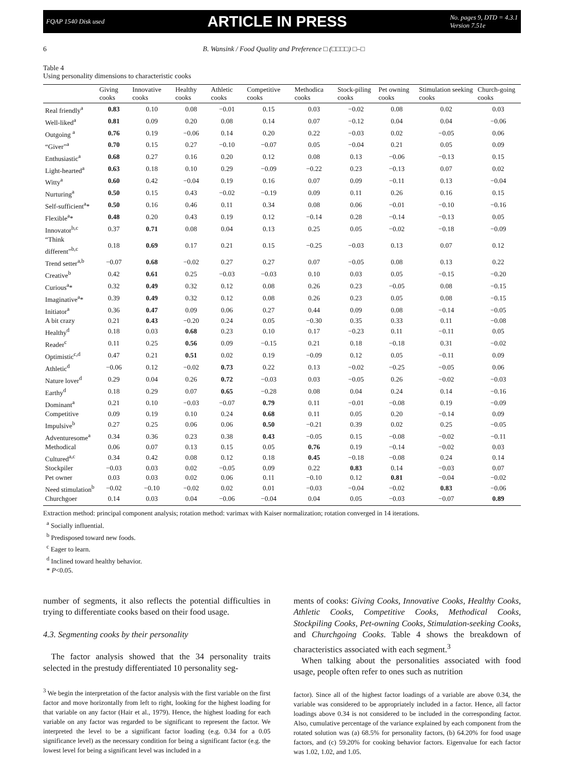FQAP 1540 Disk used ARTICLE IN PRESS No. pages 9, DTD = 4.3.1
Version 7.51e
6 B. Wansink / Food Quality and Preference □ (□□□□) □–□
Table 4
Using personality dimensions to characteristic cooks
| | Giving cooks | Innovative cooks | Healthy cooks | Athletic cooks | Competitive cooks | Methodica cooks | Stock-piling cooks | Pet owning cooks | Stimulation seeking cooks | Church-going cooks |
| --- | --- | --- | --- | --- | --- | --- | --- | --- | --- | --- |
| Real friendly<sup>a</sup> | 0.83 | 0.10 | 0.08 | −0.01 | 0.15 | 0.03 | −0.02 | 0.08 | 0.02 | 0.03 |
| Well-liked<sup>a</sup> | 0.81 | 0.09 | 0.20 | 0.08 | 0.14 | 0.07 | −0.12 | 0.04 | 0.04 | −0.06 |
| Outgoing <sup>a</sup> | 0.76 | 0.19 | −0.06 | 0.14 | 0.20 | 0.22 | −0.03 | 0.02 | −0.05 | 0.06 |
| “Giver”<sup>a</sup> | 0.70 | 0.15 | 0.27 | −0.10 | −0.07 | 0.05 | −0.04 | 0.21 | 0.05 | 0.09 |
| Enthusiastic<sup>a</sup> | 0.68 | 0.27 | 0.16 | 0.20 | 0.12 | 0.08 | 0.13 | −0.06 | −0.13 | 0.15 |
| Light-hearted<sup>a</sup> | 0.63 | 0.18 | 0.10 | 0.29 | −0.09 | −0.22 | 0.23 | −0.13 | 0.07 | 0.02 |
| Witty<sup>a</sup> | 0.60 | 0.42 | −0.04 | 0.19 | 0.16 | 0.07 | 0.09 | −0.11 | 0.13 | −0.04 |
| Nurturing<sup>a</sup> | 0.50 | 0.15 | 0.43 | −0.02 | −0.19 | 0.09 | 0.11 | 0.26 | 0.16 | 0.15 |
| Self-sufficient<sup>a</sup>* | 0.50 | 0.16 | 0.46 | 0.11 | 0.34 | 0.08 | 0.06 | −0.01 | −0.10 | −0.16 |
| Flexible<sup>a</sup>* | 0.48 | 0.20 | 0.43 | 0.19 | 0.12 | −0.14 | 0.28 | −0.14 | −0.13 | 0.05 |
| Innovator<sup>b,c</sup> | 0.37 | 0.71 | 0.08 | 0.04 | 0.13 | 0.25 | 0.05 | −0.02 | −0.18 | −0.09 |
| “Think different”<sup>b,c</sup> | 0.18 | 0.69 | 0.17 | 0.21 | 0.15 | −0.25 | −0.03 | 0.13 | 0.07 | 0.12 |
| Trend setter<sup>a,b</sup> | −0.07 | 0.68 | −0.02 | 0.27 | 0.27 | 0.07 | −0.05 | 0.08 | 0.13 | 0.22 |
| Creative<sup>b</sup> | 0.42 | 0.61 | 0.25 | −0.03 | −0.03 | 0.10 | 0.03 | 0.05 | −0.15 | −0.20 |
| Curious<sup>a</sup>* | 0.32 | 0.49 | 0.32 | 0.12 | 0.08 | 0.26 | 0.23 | −0.05 | 0.08 | −0.15 |
| Imaginative<sup>a</sup>* | 0.39 | 0.49 | 0.32 | 0.12 | 0.08 | 0.26 | 0.23 | 0.05 | 0.08 | −0.15 |
| Initiator<sup>a</sup> | 0.36 | 0.47 | 0.09 | 0.06 | 0.27 | 0.44 | 0.09 | 0.08 | −0.14 | −0.05 |
| A bit crazy | 0.21 | 0.43 | −0.20 | 0.24 | 0.05 | −0.30 | 0.35 | 0.33 | 0.11 | −0.08 |
| Healthy<sup>d</sup> | 0.18 | 0.03 | 0.68 | 0.23 | 0.10 | 0.17 | −0.23 | 0.11 | −0.11 | 0.05 |
| Reader<sup>c</sup> | 0.11 | 0.25 | 0.56 | 0.09 | −0.15 | 0.21 | 0.18 | −0.18 | 0.31 | −0.02 |
| Optimistic<sup>c,d</sup> | 0.47 | 0.21 | 0.51 | 0.02 | 0.19 | −0.09 | 0.12 | 0.05 | −0.11 | 0.09 |
| Athletic<sup>d</sup> | −0.06 | 0.12 | −0.02 | 0.73 | 0.22 | 0.13 | −0.02 | −0.25 | −0.05 | 0.06 |
| Nature lover<sup>d</sup> | 0.29 | 0.04 | 0.26 | 0.72 | −0.03 | 0.03 | −0.05 | 0.26 | −0.02 | −0.03 |
| Earthy<sup>d</sup> | 0.18 | 0.29 | 0.07 | 0.65 | −0.28 | 0.08 | 0.04 | 0.24 | 0.14 | −0.16 |
| Dominant<sup>a</sup> | 0.21 | 0.10 | −0.03 | −0.07 | 0.79 | 0.11 | −0.01 | −0.08 | 0.19 | −0.09 |
| Competitive | 0.09 | 0.19 | 0.10 | 0.24 | 0.68 | 0.11 | 0.05 | 0.20 | −0.14 | 0.09 |
| Impulsive<sup>b</sup> | 0.27 | 0.25 | 0.06 | 0.06 | 0.50 | −0.21 | 0.39 | 0.02 | 0.25 | −0.05 |
| Adventuresome<sup>a</sup> | 0.34 | 0.36 | 0.23 | 0.38 | 0.43 | −0.05 | 0.15 | −0.08 | −0.02 | −0.11 |
| Methodical | 0.06 | 0.07 | 0.13 | 0.15 | 0.05 | 0.76 | 0.19 | −0.14 | −0.02 | 0.03 |
| Cultured<sup>a,c</sup> | 0.34 | 0.42 | 0.08 | 0.12 | 0.18 | 0.45 | −0.18 | −0.08 | 0.24 | 0.14 |
| Stockpiler | −0.03 | 0.03 | 0.02 | −0.05 | 0.09 | 0.22 | 0.83 | 0.14 | −0.03 | 0.07 |
| Pet owner | 0.03 | 0.03 | 0.02 | 0.06 | 0.11 | −0.10 | 0.12 | 0.81 | −0.04 | −0.02 |
| Need stimulation<sup>b</sup> | −0.02 | −0.10 | −0.02 | 0.02 | 0.01 | −0.03 | −0.04 | −0.02 | 0.83 | −0.06 |
| Churchgoer | 0.14 | 0.03 | 0.04 | −0.06 | −0.04 | 0.04 | 0.05 | −0.03 | −0.07 | 0.89 |
Extraction method: principal component analysis; rotation method: varimax with Kaiser normalization; rotation converged in 14 iterations.
<sup>a</sup> Socially influential.
<sup>b</sup> Predisposed toward new foods.
<sup>c</sup> Eager to learn.
<sup>d</sup> Inclined toward healthy behavior.
* P<0.05.
number of segments, it also reflects the potential difficulties in trying to differentiate cooks based on their food usage.
4.3. Segmenting cooks by their personality
The factor analysis showed that the 34 personality traits selected in the prestudy differentiated 10 personality seg-
<sup>3</sup> We begin the interpretation of the factor analysis with the first variable on the first factor and move horizontally from left to right, looking for the highest loading for that variable on any factor (Hair et al., 1979). Hence, the highest loading for each variable on any factor was regarded to be significant to represent the factor. We interpreted the level to be a significant factor loading (e.g. 0.34 for a 0.05 significance level) as the necessary condition for being a significant factor (e.g. the lowest level for being a significant level was included in a
ments of cooks: Giving Cooks, Innovative Cooks, Healthy Cooks, Athletic Cooks, Competitive Cooks, Methodical Cooks, Stockpiling Cooks, Pet-owning Cooks, Stimulation-seeking Cooks, and Churchgoing Cooks. Table 4 shows the breakdown of characteristics associated with each segment.<sup>3</sup>
When talking about the personalities associated with food usage, people often refer to ones such as nutrition
factor). Since all of the highest factor loadings of a variable are above 0.34, the variable was considered to be appropriately included in a factor. Hence, all factor loadings above 0.34 is not considered to be included in the corresponding factor. Also, cumulative percentage of the variance explained by each component from the rotated solution was (a) 68.5% for personality factors, (b) 64.20% for food usage factors, and (c) 59.20% for cooking behavior factors. Eigenvalue for each factor was 1.02, 1.02, and 1.05.